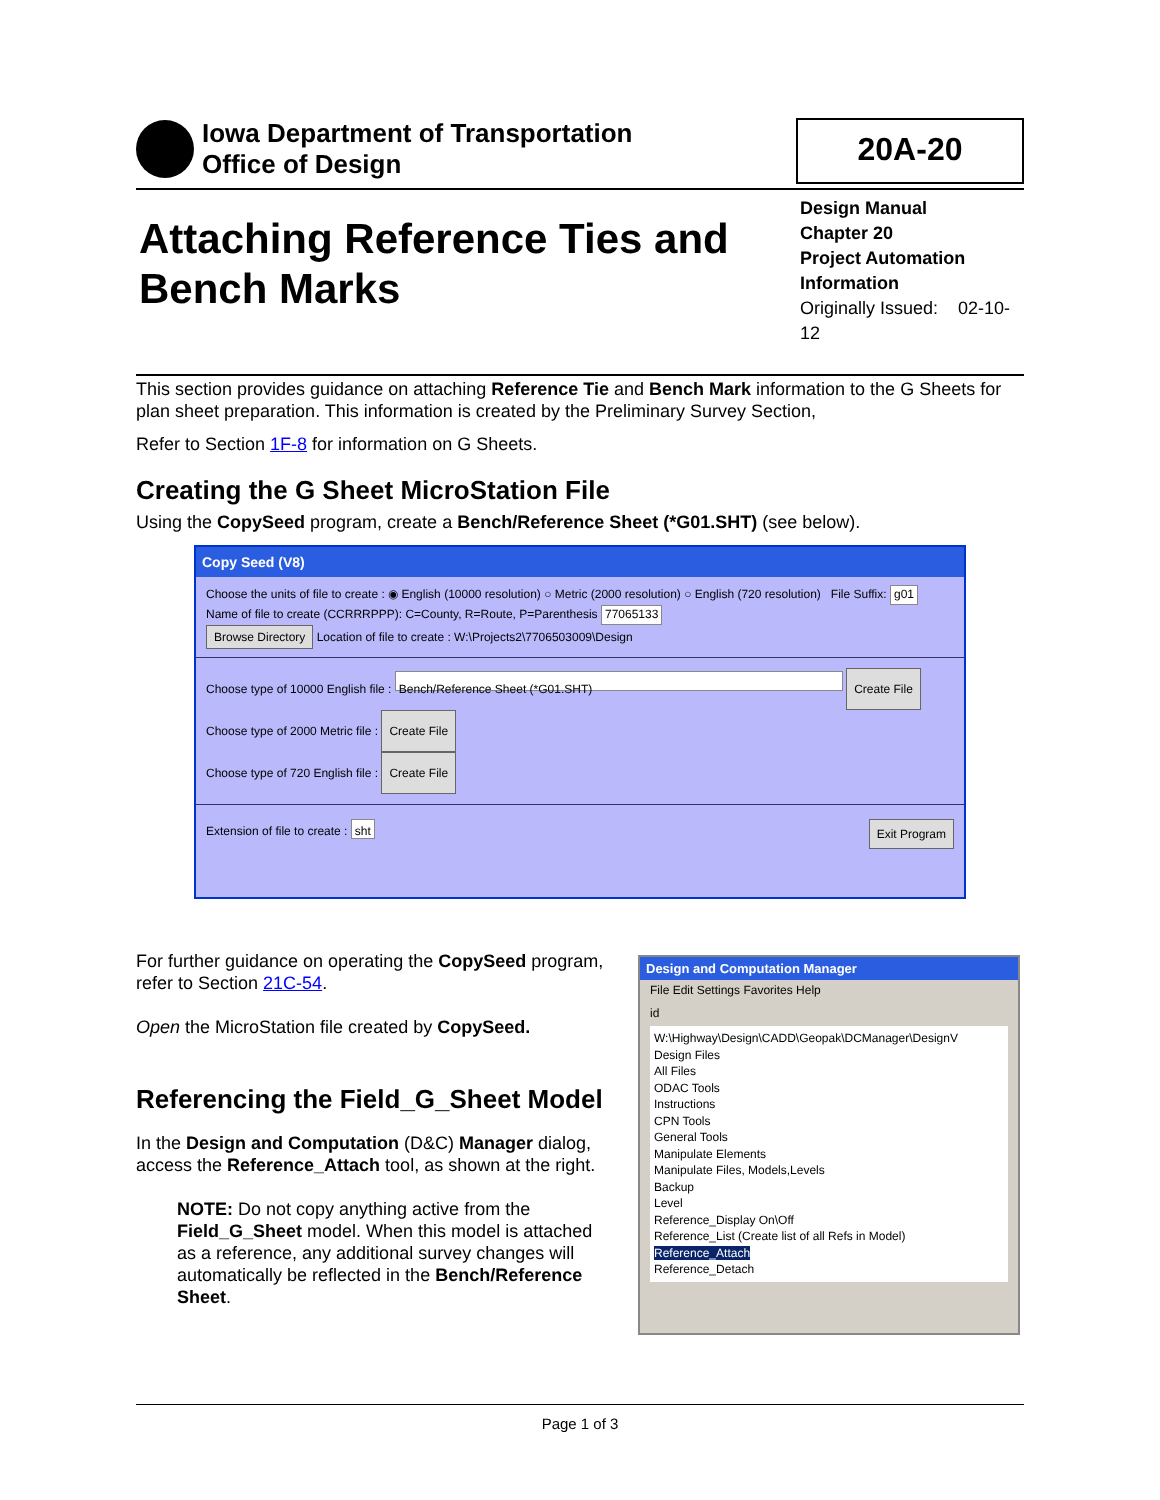Iowa Department of Transportation
Office of Design
20A-20
Attaching Reference Ties and
Bench Marks
Design Manual
Chapter 20
Project Automation Information
Originally Issued: 02-10-12
This section provides guidance on attaching Reference Tie and Bench Mark information to the G Sheets for plan sheet preparation. This information is created by the Preliminary Survey Section,
Refer to Section 1F-8 for information on G Sheets.
Creating the G Sheet MicroStation File
Using the CopySeed program, create a Bench/Reference Sheet (*G01.SHT) (see below).
Copy Seed (V8)
Choose the units of file to create : ◉ English (10000 resolution) ○ Metric (2000 resolution) ○ English (720 resolution) File Suffix: g01
Name of file to create (CCRRRPPP): C=County, R=Route, P=Parenthesis 77065133
Browse Directory Location of file to create : W:\Projects2\7706503009\Design
Choose type of 10000 English file : Bench/Reference Sheet (*G01.SHT) Create File
Choose type of 2000 Metric file : Create File
Choose type of 720 English file : Create File
Extension of file to create : sht Exit Program
For further guidance on operating the CopySeed program, refer to Section 21C-54.
Open the MicroStation file created by CopySeed.
Referencing the Field_G_Sheet Model
In the Design and Computation (D&C) Manager dialog, access the Reference_Attach tool, as shown at the right.
NOTE: Do not copy anything active from the Field_G_Sheet model. When this model is attached as a reference, any additional survey changes will automatically be reflected in the Bench/Reference Sheet.
Design and Computation Manager
File Edit Settings Favorites Help
id
W:\Highway\Design\CADD\Geopak\DCManager\DesignV
Design Files
All Files
ODAC Tools
Instructions
CPN Tools
General Tools
Manipulate Elements
Manipulate Files, Models,Levels
Backup
Level
Reference_Display On\Off
Reference_List (Create list of all Refs in Model)
Reference_Attach
Reference_Detach
Page 1 of 3